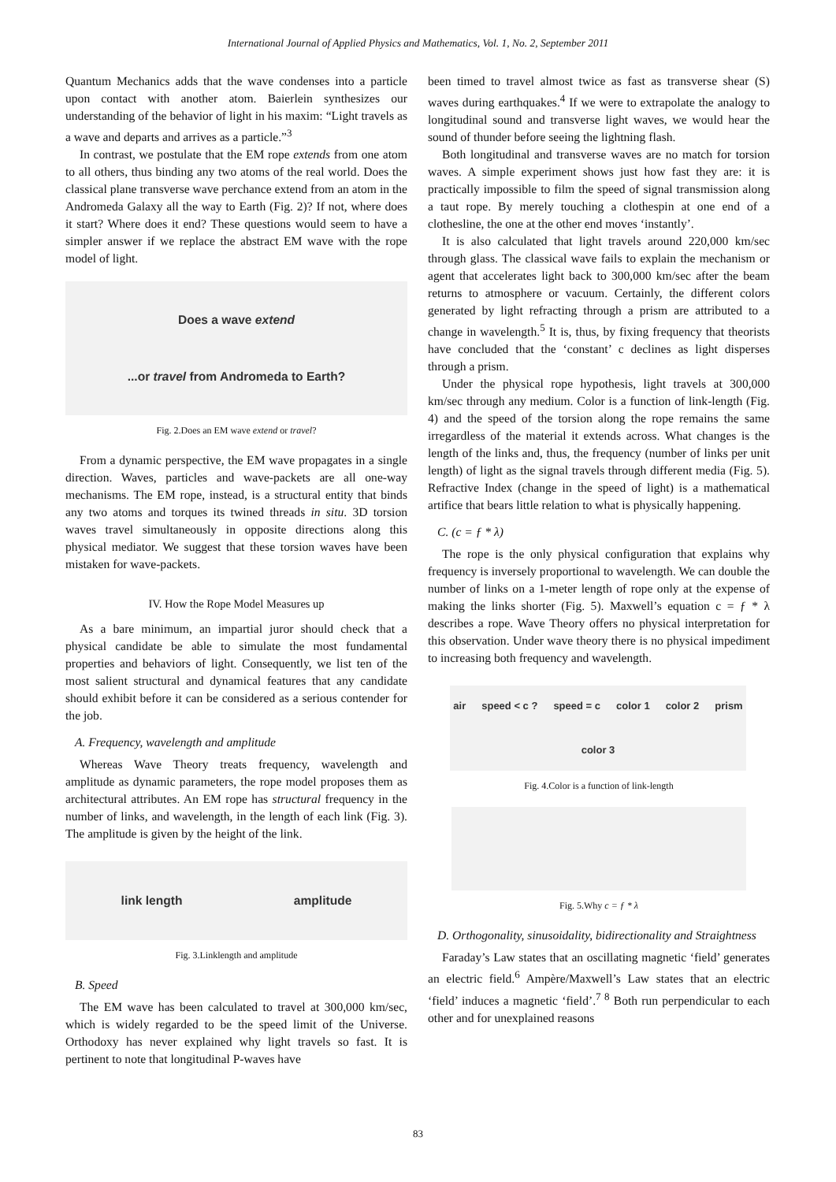International Journal of Applied Physics and Mathematics, Vol. 1, No. 2, September 2011
Quantum Mechanics adds that the wave condenses into a particle upon contact with another atom. Baierlein synthesizes our understanding of the behavior of light in his maxim: “Light travels as a wave and departs and arrives as a particle.”<sup>3</sup>
In contrast, we postulate that the EM rope extends from one atom to all others, thus binding any two atoms of the real world. Does the classical plane transverse wave perchance extend from an atom in the Andromeda Galaxy all the way to Earth (Fig. 2)? If not, where does it start? Where does it end? These questions would seem to have a simpler answer if we replace the abstract EM wave with the rope model of light.
Does a wave extend...or travel from Andromeda to Earth?
Fig. 2.Does an EM wave extend or travel?
From a dynamic perspective, the EM wave propagates in a single direction. Waves, particles and wave-packets are all one-way mechanisms. The EM rope, instead, is a structural entity that binds any two atoms and torques its twined threads in situ. 3D torsion waves travel simultaneously in opposite directions along this physical mediator. We suggest that these torsion waves have been mistaken for wave-packets.
IV. How the Rope Model Measures up
As a bare minimum, an impartial juror should check that a physical candidate be able to simulate the most fundamental properties and behaviors of light. Consequently, we list ten of the most salient structural and dynamical features that any candidate should exhibit before it can be considered as a serious contender for the job.
A. Frequency, wavelength and amplitude
Whereas Wave Theory treats frequency, wavelength and amplitude as dynamic parameters, the rope model proposes them as architectural attributes. An EM rope has structural frequency in the number of links, and wavelength, in the length of each link (Fig. 3). The amplitude is given by the height of the link.
link length amplitude
Fig. 3.Linklength and amplitude
B. Speed
The EM wave has been calculated to travel at 300,000 km/sec, which is widely regarded to be the speed limit of the Universe. Orthodoxy has never explained why light travels so fast. It is pertinent to note that longitudinal P-waves have
been timed to travel almost twice as fast as transverse shear (S) waves during earthquakes.<sup>4</sup> If we were to extrapolate the analogy to longitudinal sound and transverse light waves, we would hear the sound of thunder before seeing the lightning flash.
Both longitudinal and transverse waves are no match for torsion waves. A simple experiment shows just how fast they are: it is practically impossible to film the speed of signal transmission along a taut rope. By merely touching a clothespin at one end of a clothesline, the one at the other end moves ‘instantly’.
It is also calculated that light travels around 220,000 km/sec through glass. The classical wave fails to explain the mechanism or agent that accelerates light back to 300,000 km/sec after the beam returns to atmosphere or vacuum. Certainly, the different colors generated by light refracting through a prism are attributed to a change in wavelength.<sup>5</sup> It is, thus, by fixing frequency that theorists have concluded that the ‘constant’ c declines as light disperses through a prism.
Under the physical rope hypothesis, light travels at 300,000 km/sec through any medium. Color is a function of link-length (Fig. 4) and the speed of the torsion along the rope remains the same irregardless of the material it extends across. What changes is the length of the links and, thus, the frequency (number of links per unit length) of light as the signal travels through different media (Fig. 5). Refractive Index (change in the speed of light) is a mathematical artifice that bears little relation to what is physically happening.
C. (c = ƒ * λ)
The rope is the only physical configuration that explains why frequency is inversely proportional to wavelength. We can double the number of links on a 1-meter length of rope only at the expense of making the links shorter (Fig. 5). Maxwell’s equation c = ƒ * λ describes a rope. Wave Theory offers no physical interpretation for this observation. Under wave theory there is no physical impediment to increasing both frequency and wavelength.
air speed < c ? speed = c color 1 color 2 prism color 3
Fig. 4.Color is a function of link-length
Fig. 5.Why c = ƒ * λ
D. Orthogonality, sinusoidality, bidirectionality and Straightness
Faraday’s Law states that an oscillating magnetic ‘field’ generates an electric field.<sup>6</sup> Ampère/Maxwell’s Law states that an electric ‘field’ induces a magnetic ‘field’.<sup>7 8</sup> Both run perpendicular to each other and for unexplained reasons
83